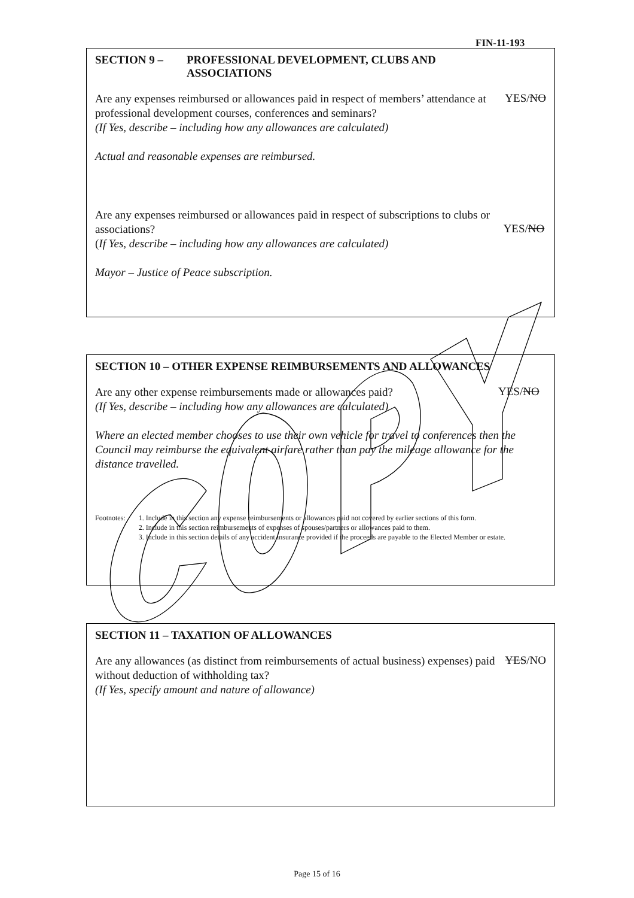FIN-11-193
SECTION 9 – PROFESSIONAL DEVELOPMENT, CLUBS AND
ASSOCIATIONS
Are any expenses reimbursed or allowances paid in respect of members’ attendance at professional development courses, conferences and seminars?
(If Yes, describe – including how any allowances are calculated)
YES/NO
Actual and reasonable expenses are reimbursed.
Are any expenses reimbursed or allowances paid in respect of subscriptions to clubs or associations?
(If Yes, describe – including how any allowances are calculated)
YES/NO
Mayor – Justice of Peace subscription.
SECTION 10 – OTHER EXPENSE REIMBURSEMENTS AND ALLOWANCES
Are any other expense reimbursements made or allowances paid?
(If Yes, describe – including how any allowances are calculated)
YES/NO
Where an elected member chooses to use their own vehicle for travel to conferences then the Council may reimburse the equivalent airfare rather than pay the mileage allowance for the distance travelled.
Footnotes: 1. Include in this section any expense reimbursements or allowances paid not covered by earlier sections of this form.
2. Include in this section reimbursements of expenses of spouses/partners or allowances paid to them.
3. Include in this section details of any accident insurance provided if the proceeds are payable to the Elected Member or estate.
SECTION 11 – TAXATION OF ALLOWANCES
Are any allowances (as distinct from reimbursements of actual business) expenses) paid without deduction of withholding tax?
(If Yes, specify amount and nature of allowance)
YES/NO
Page 15 of 16